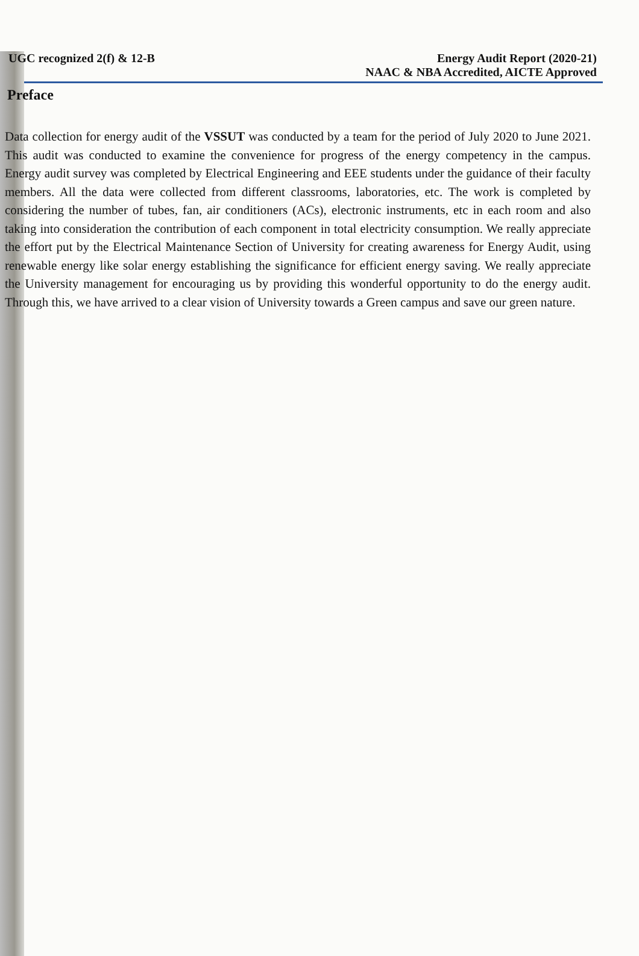UGC recognized 2(f) & 12-B Energy Audit Report (2020-21)
NAAC & NBA Accredited, AICTE Approved
Preface
Data collection for energy audit of the VSSUT was conducted by a team for the period of July 2020 to June 2021. This audit was conducted to examine the convenience for progress of the energy competency in the campus. Energy audit survey was completed by Electrical Engineering and EEE students under the guidance of their faculty members. All the data were collected from different classrooms, laboratories, etc. The work is completed by considering the number of tubes, fan, air conditioners (ACs), electronic instruments, etc in each room and also taking into consideration the contribution of each component in total electricity consumption. We really appreciate the effort put by the Electrical Maintenance Section of University for creating awareness for Energy Audit, using renewable energy like solar energy establishing the significance for efficient energy saving. We really appreciate the University management for encouraging us by providing this wonderful opportunity to do the energy audit. Through this, we have arrived to a clear vision of University towards a Green campus and save our green nature.